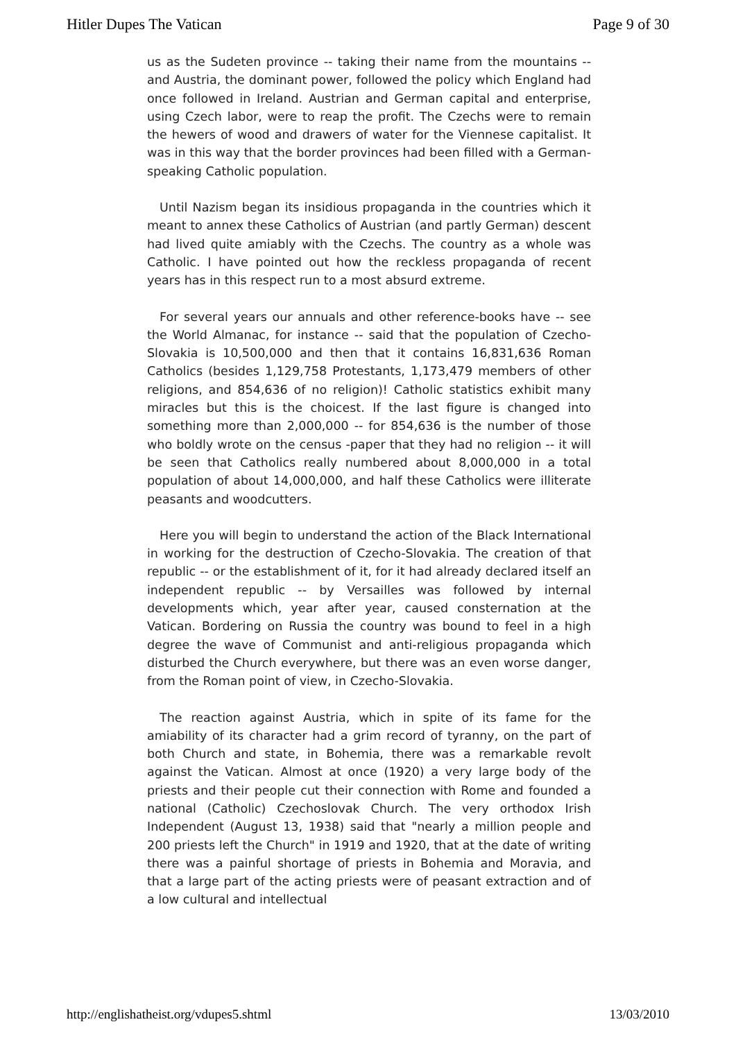Hitler Dupes The Vatican Page 9 of 30
us as the Sudeten province -- taking their name from the mountains -- and Austria, the dominant power, followed the policy which England had once followed in Ireland. Austrian and German capital and enterprise, using Czech labor, were to reap the profit. The Czechs were to remain the hewers of wood and drawers of water for the Viennese capitalist. It was in this way that the border provinces had been filled with a German-speaking Catholic population.
Until Nazism began its insidious propaganda in the countries which it meant to annex these Catholics of Austrian (and partly German) descent had lived quite amiably with the Czechs. The country as a whole was Catholic. I have pointed out how the reckless propaganda of recent years has in this respect run to a most absurd extreme.
For several years our annuals and other reference-books have -- see the World Almanac, for instance -- said that the population of Czecho-Slovakia is 10,500,000 and then that it contains 16,831,636 Roman Catholics (besides 1,129,758 Protestants, 1,173,479 members of other religions, and 854,636 of no religion)! Catholic statistics exhibit many miracles but this is the choicest. If the last figure is changed into something more than 2,000,000 -- for 854,636 is the number of those who boldly wrote on the census -paper that they had no religion -- it will be seen that Catholics really numbered about 8,000,000 in a total population of about 14,000,000, and half these Catholics were illiterate peasants and woodcutters.
Here you will begin to understand the action of the Black International in working for the destruction of Czecho-Slovakia. The creation of that republic -- or the establishment of it, for it had already declared itself an independent republic -- by Versailles was followed by internal developments which, year after year, caused consternation at the Vatican. Bordering on Russia the country was bound to feel in a high degree the wave of Communist and anti-religious propaganda which disturbed the Church everywhere, but there was an even worse danger, from the Roman point of view, in Czecho-Slovakia.
The reaction against Austria, which in spite of its fame for the amiability of its character had a grim record of tyranny, on the part of both Church and state, in Bohemia, there was a remarkable revolt against the Vatican. Almost at once (1920) a very large body of the priests and their people cut their connection with Rome and founded a national (Catholic) Czechoslovak Church. The very orthodox Irish Independent (August 13, 1938) said that "nearly a million people and 200 priests left the Church" in 1919 and 1920, that at the date of writing there was a painful shortage of priests in Bohemia and Moravia, and that a large part of the acting priests were of peasant extraction and of a low cultural and intellectual
http://englishatheist.org/vdupes5.shtml 13/03/2010